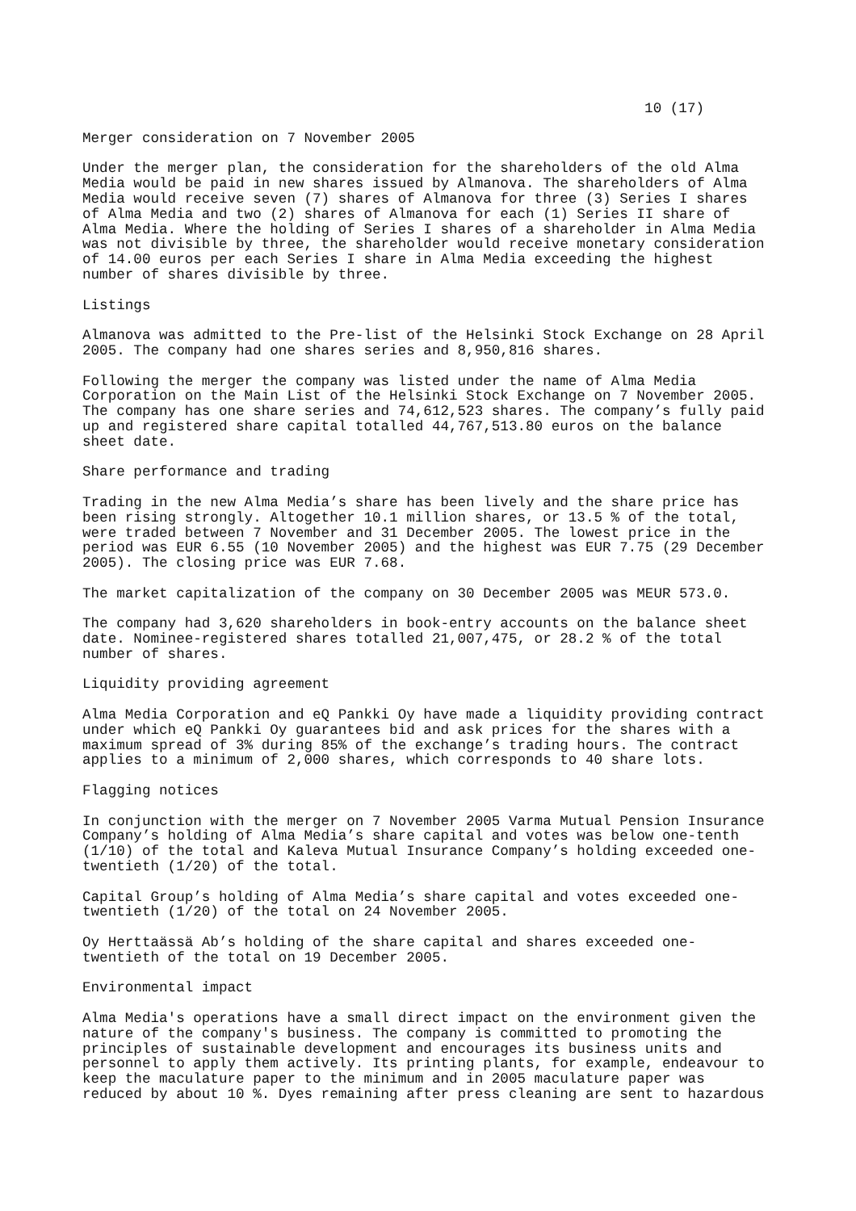10 (17)
Merger consideration on 7 November 2005
Under the merger plan, the consideration for the shareholders of the old Alma Media would be paid in new shares issued by Almanova. The shareholders of Alma Media would receive seven (7) shares of Almanova for three (3) Series I shares of Alma Media and two (2) shares of Almanova for each (1) Series II share of Alma Media. Where the holding of Series I shares of a shareholder in Alma Media was not divisible by three, the shareholder would receive monetary consideration of 14.00 euros per each Series I share in Alma Media exceeding the highest number of shares divisible by three.
Listings
Almanova was admitted to the Pre-list of the Helsinki Stock Exchange on 28 April 2005. The company had one shares series and 8,950,816 shares.
Following the merger the company was listed under the name of Alma Media Corporation on the Main List of the Helsinki Stock Exchange on 7 November 2005. The company has one share series and 74,612,523 shares. The company’s fully paid up and registered share capital totalled 44,767,513.80 euros on the balance sheet date.
Share performance and trading
Trading in the new Alma Media’s share has been lively and the share price has been rising strongly. Altogether 10.1 million shares, or 13.5 % of the total, were traded between 7 November and 31 December 2005. The lowest price in the period was EUR 6.55 (10 November 2005) and the highest was EUR 7.75 (29 December 2005). The closing price was EUR 7.68.
The market capitalization of the company on 30 December 2005 was MEUR 573.0.
The company had 3,620 shareholders in book-entry accounts on the balance sheet date. Nominee-registered shares totalled 21,007,475, or 28.2 % of the total number of shares.
Liquidity providing agreement
Alma Media Corporation and eQ Pankki Oy have made a liquidity providing contract under which eQ Pankki Oy guarantees bid and ask prices for the shares with a maximum spread of 3% during 85% of the exchange’s trading hours. The contract applies to a minimum of 2,000 shares, which corresponds to 40 share lots.
Flagging notices
In conjunction with the merger on 7 November 2005 Varma Mutual Pension Insurance Company’s holding of Alma Media’s share capital and votes was below one-tenth (1/10) of the total and Kaleva Mutual Insurance Company’s holding exceeded one- twentieth (1/20) of the total.
Capital Group’s holding of Alma Media’s share capital and votes exceeded one- twentieth (1/20) of the total on 24 November 2005.
Oy Herttaässä Ab’s holding of the share capital and shares exceeded one- twentieth of the total on 19 December 2005.
Environmental impact
Alma Media's operations have a small direct impact on the environment given the nature of the company's business. The company is committed to promoting the principles of sustainable development and encourages its business units and personnel to apply them actively. Its printing plants, for example, endeavour to keep the maculature paper to the minimum and in 2005 maculature paper was reduced by about 10 %. Dyes remaining after press cleaning are sent to hazardous